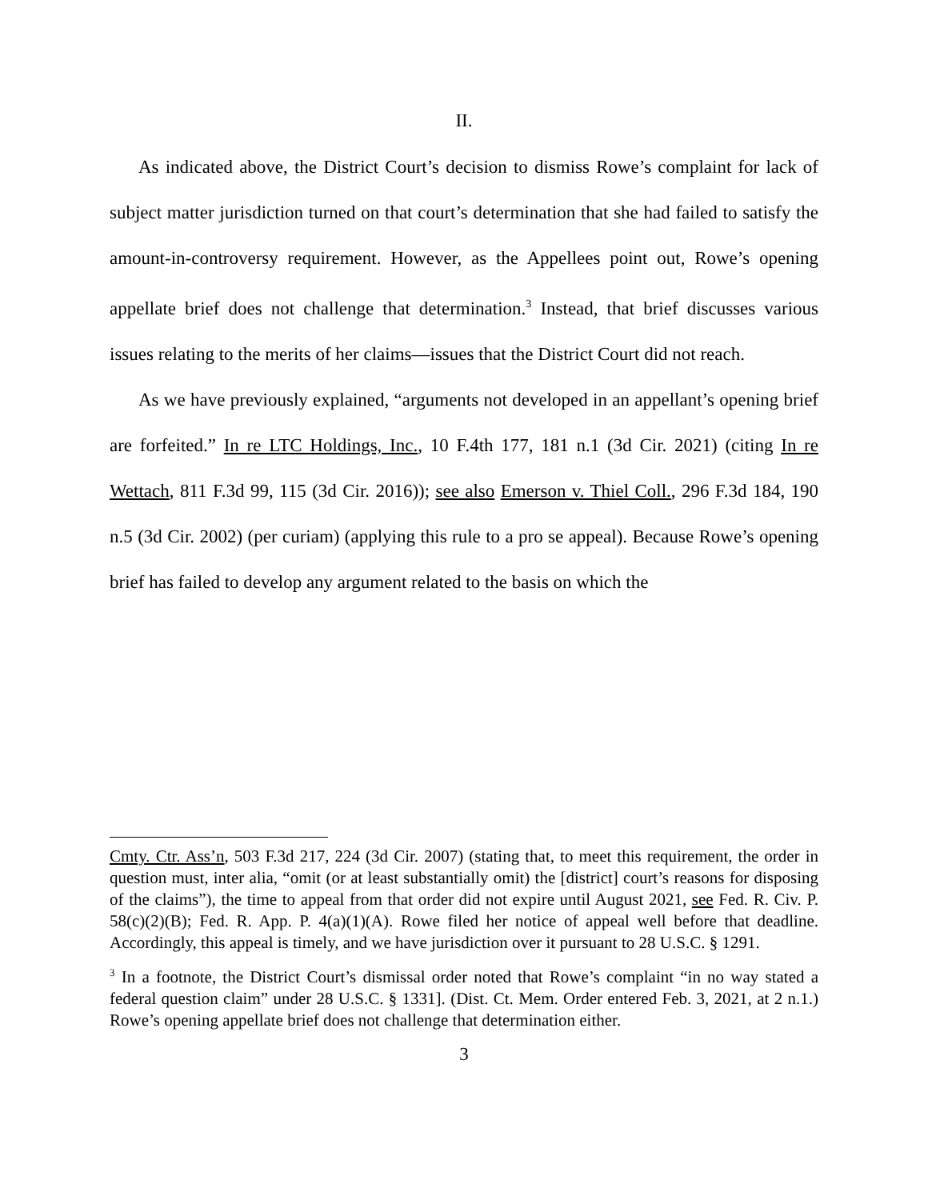II.
As indicated above, the District Court’s decision to dismiss Rowe’s complaint for lack of subject matter jurisdiction turned on that court’s determination that she had failed to satisfy the amount-in-controversy requirement. However, as the Appellees point out, Rowe’s opening appellate brief does not challenge that determination.<sup>3</sup> Instead, that brief discusses various issues relating to the merits of her claims—issues that the District Court did not reach.
As we have previously explained, “arguments not developed in an appellant’s opening brief are forfeited.” In re LTC Holdings, Inc., 10 F.4th 177, 181 n.1 (3d Cir. 2021) (citing In re Wettach, 811 F.3d 99, 115 (3d Cir. 2016)); see also Emerson v. Thiel Coll., 296 F.3d 184, 190 n.5 (3d Cir. 2002) (per curiam) (applying this rule to a pro se appeal). Because Rowe’s opening brief has failed to develop any argument related to the basis on which the
Cmty. Ctr. Ass’n, 503 F.3d 217, 224 (3d Cir. 2007) (stating that, to meet this requirement, the order in question must, inter alia, “omit (or at least substantially omit) the [district] court’s reasons for disposing of the claims”), the time to appeal from that order did not expire until August 2021, see Fed. R. Civ. P. 58(c)(2)(B); Fed. R. App. P. 4(a)(1)(A). Rowe filed her notice of appeal well before that deadline. Accordingly, this appeal is timely, and we have jurisdiction over it pursuant to 28 U.S.C. § 1291.
<sup>3</sup> In a footnote, the District Court’s dismissal order noted that Rowe’s complaint “in no way stated a federal question claim” under 28 U.S.C. § 1331]. (Dist. Ct. Mem. Order entered Feb. 3, 2021, at 2 n.1.) Rowe’s opening appellate brief does not challenge that determination either.
3